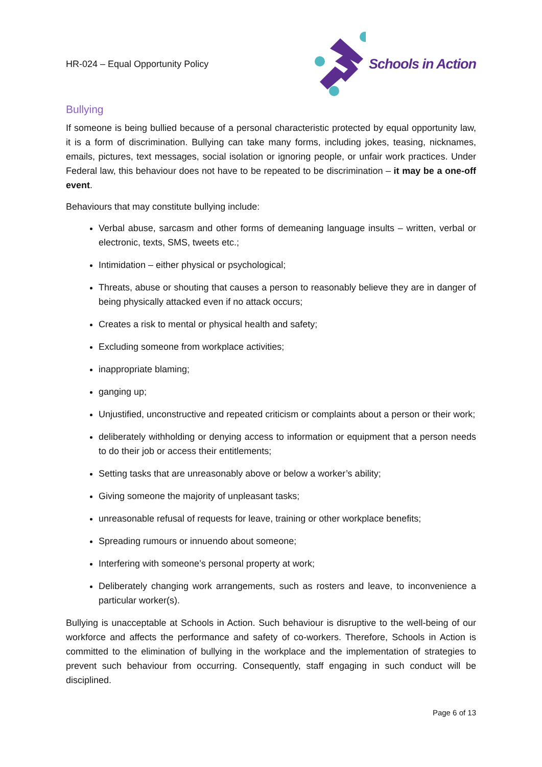HR-024 – Equal Opportunity Policy
Schools in Action
Bullying
If someone is being bullied because of a personal characteristic protected by equal opportunity law, it is a form of discrimination. Bullying can take many forms, including jokes, teasing, nicknames, emails, pictures, text messages, social isolation or ignoring people, or unfair work practices. Under Federal law, this behaviour does not have to be repeated to be discrimination – it may be a one-off event.
Behaviours that may constitute bullying include:
Verbal abuse, sarcasm and other forms of demeaning language insults – written, verbal or electronic, texts, SMS, tweets etc.;
Intimidation – either physical or psychological;
Threats, abuse or shouting that causes a person to reasonably believe they are in danger of being physically attacked even if no attack occurs;
Creates a risk to mental or physical health and safety;
Excluding someone from workplace activities;
inappropriate blaming;
ganging up;
Unjustified, unconstructive and repeated criticism or complaints about a person or their work;
deliberately withholding or denying access to information or equipment that a person needs to do their job or access their entitlements;
Setting tasks that are unreasonably above or below a worker’s ability;
Giving someone the majority of unpleasant tasks;
unreasonable refusal of requests for leave, training or other workplace benefits;
Spreading rumours or innuendo about someone;
Interfering with someone’s personal property at work;
Deliberately changing work arrangements, such as rosters and leave, to inconvenience a particular worker(s).
Bullying is unacceptable at Schools in Action. Such behaviour is disruptive to the well-being of our workforce and affects the performance and safety of co-workers. Therefore, Schools in Action is committed to the elimination of bullying in the workplace and the implementation of strategies to prevent such behaviour from occurring. Consequently, staff engaging in such conduct will be disciplined.
Page 6 of 13